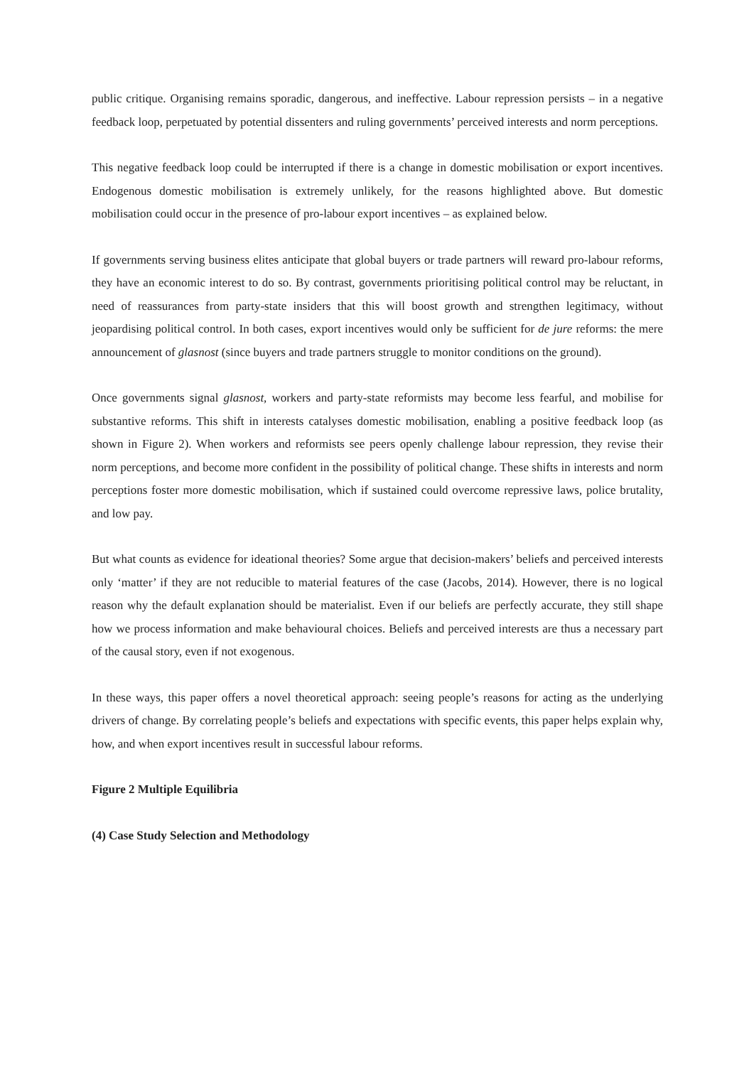public critique. Organising remains sporadic, dangerous, and ineffective. Labour repression persists – in a negative feedback loop, perpetuated by potential dissenters and ruling governments’ perceived interests and norm perceptions.
This negative feedback loop could be interrupted if there is a change in domestic mobilisation or export incentives. Endogenous domestic mobilisation is extremely unlikely, for the reasons highlighted above. But domestic mobilisation could occur in the presence of pro-labour export incentives – as explained below.
If governments serving business elites anticipate that global buyers or trade partners will reward pro-labour reforms, they have an economic interest to do so. By contrast, governments prioritising political control may be reluctant, in need of reassurances from party-state insiders that this will boost growth and strengthen legitimacy, without jeopardising political control. In both cases, export incentives would only be sufficient for de jure reforms: the mere announcement of glasnost (since buyers and trade partners struggle to monitor conditions on the ground).
Once governments signal glasnost, workers and party-state reformists may become less fearful, and mobilise for substantive reforms. This shift in interests catalyses domestic mobilisation, enabling a positive feedback loop (as shown in Figure 2). When workers and reformists see peers openly challenge labour repression, they revise their norm perceptions, and become more confident in the possibility of political change. These shifts in interests and norm perceptions foster more domestic mobilisation, which if sustained could overcome repressive laws, police brutality, and low pay.
But what counts as evidence for ideational theories? Some argue that decision-makers’ beliefs and perceived interests only ‘matter’ if they are not reducible to material features of the case (Jacobs, 2014). However, there is no logical reason why the default explanation should be materialist. Even if our beliefs are perfectly accurate, they still shape how we process information and make behavioural choices. Beliefs and perceived interests are thus a necessary part of the causal story, even if not exogenous.
In these ways, this paper offers a novel theoretical approach: seeing people’s reasons for acting as the underlying drivers of change. By correlating people’s beliefs and expectations with specific events, this paper helps explain why, how, and when export incentives result in successful labour reforms.
Figure 2 Multiple Equilibria
(4) Case Study Selection and Methodology